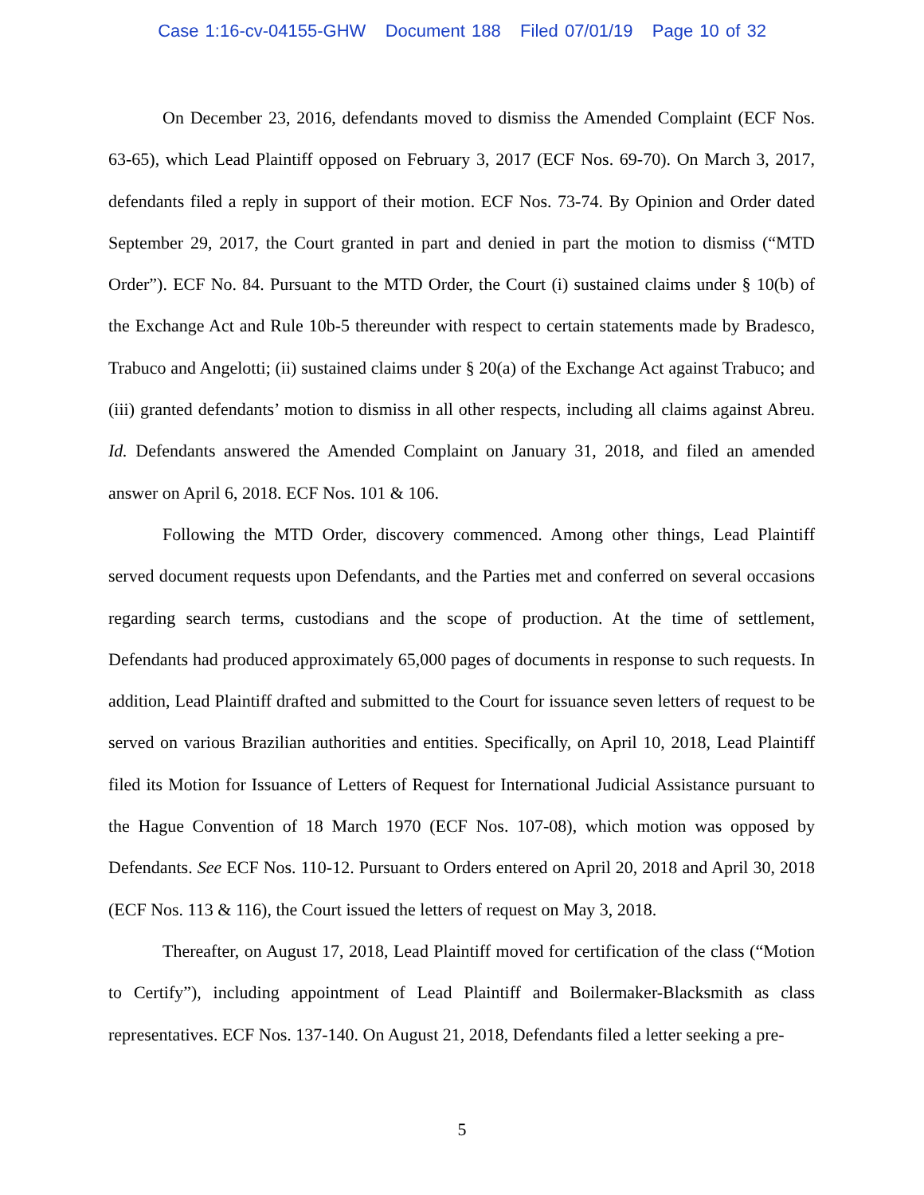Case 1:16-cv-04155-GHW Document 188 Filed 07/01/19 Page 10 of 32
On December 23, 2016, defendants moved to dismiss the Amended Complaint (ECF Nos. 63-65), which Lead Plaintiff opposed on February 3, 2017 (ECF Nos. 69-70). On March 3, 2017, defendants filed a reply in support of their motion. ECF Nos. 73-74. By Opinion and Order dated September 29, 2017, the Court granted in part and denied in part the motion to dismiss (“MTD Order”). ECF No. 84. Pursuant to the MTD Order, the Court (i) sustained claims under § 10(b) of the Exchange Act and Rule 10b-5 thereunder with respect to certain statements made by Bradesco, Trabuco and Angelotti; (ii) sustained claims under § 20(a) of the Exchange Act against Trabuco; and (iii) granted defendants’ motion to dismiss in all other respects, including all claims against Abreu. Id. Defendants answered the Amended Complaint on January 31, 2018, and filed an amended answer on April 6, 2018. ECF Nos. 101 & 106.
Following the MTD Order, discovery commenced. Among other things, Lead Plaintiff served document requests upon Defendants, and the Parties met and conferred on several occasions regarding search terms, custodians and the scope of production. At the time of settlement, Defendants had produced approximately 65,000 pages of documents in response to such requests. In addition, Lead Plaintiff drafted and submitted to the Court for issuance seven letters of request to be served on various Brazilian authorities and entities. Specifically, on April 10, 2018, Lead Plaintiff filed its Motion for Issuance of Letters of Request for International Judicial Assistance pursuant to the Hague Convention of 18 March 1970 (ECF Nos. 107-08), which motion was opposed by Defendants. See ECF Nos. 110-12. Pursuant to Orders entered on April 20, 2018 and April 30, 2018 (ECF Nos. 113 & 116), the Court issued the letters of request on May 3, 2018.
Thereafter, on August 17, 2018, Lead Plaintiff moved for certification of the class (“Motion to Certify”), including appointment of Lead Plaintiff and Boilermaker-Blacksmith as class representatives. ECF Nos. 137-140. On August 21, 2018, Defendants filed a letter seeking a pre-
5